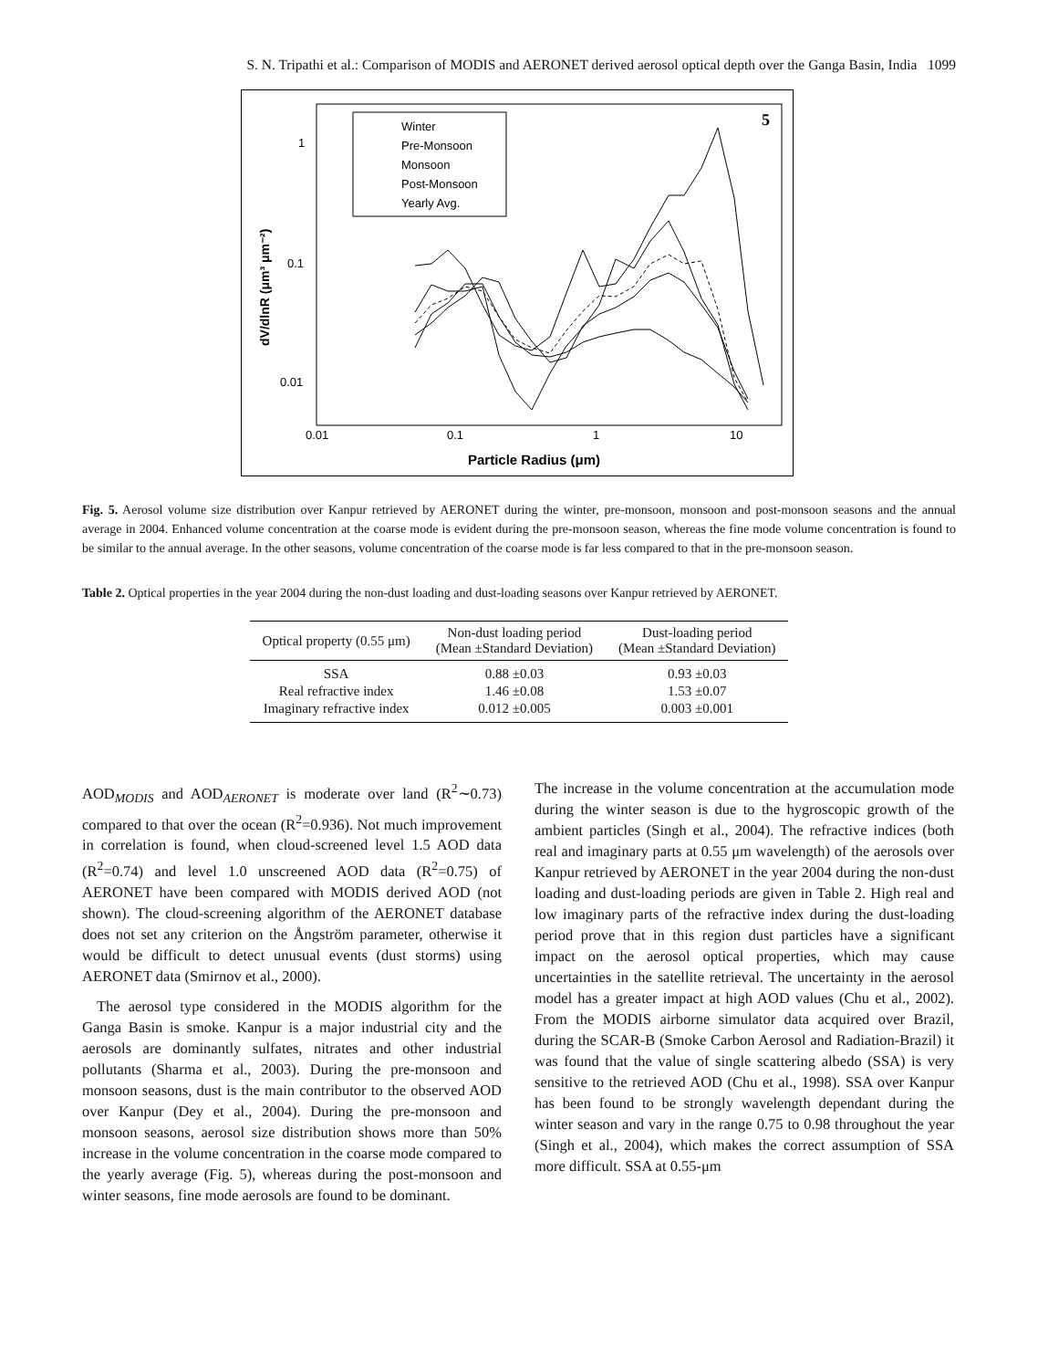S. N. Tripathi et al.: Comparison of MODIS and AERONET derived aerosol optical depth over the Ganga Basin, India 1099
5
1
0.1
0.01
0.01
0.1
1
10
Particle Radius (μm)
dV/dlnR (μm³ μm⁻²)
Winter
Pre-Monsoon
Monsoon
Post-Monsoon
Yearly Avg.
Fig. 5. Aerosol volume size distribution over Kanpur retrieved by AERONET during the winter, pre-monsoon, monsoon and post-monsoon seasons and the annual average in 2004. Enhanced volume concentration at the coarse mode is evident during the pre-monsoon season, whereas the fine mode volume concentration is found to be similar to the annual average. In the other seasons, volume concentration of the coarse mode is far less compared to that in the pre-monsoon season.
Table 2. Optical properties in the year 2004 during the non-dust loading and dust-loading seasons over Kanpur retrieved by AERONET.
| Optical property (0.55 μm) | Non-dust loading period (Mean ±Standard Deviation) | Dust-loading period (Mean ±Standard Deviation) |
| --- | --- | --- |
| SSA | 0.88 ±0.03 | 0.93 ±0.03 |
| Real refractive index | 1.46 ±0.08 | 1.53 ±0.07 |
| Imaginary refractive index | 0.012 ±0.005 | 0.003 ±0.001 |
AOD<sub>MODIS</sub> and AOD<sub>AERONET</sub> is moderate over land (R<sup>2</sup>∼0.73) compared to that over the ocean (R<sup>2</sup>=0.936). Not much improvement in correlation is found, when cloud-screened level 1.5 AOD data (R<sup>2</sup>=0.74) and level 1.0 unscreened AOD data (R<sup>2</sup>=0.75) of AERONET have been compared with MODIS derived AOD (not shown). The cloud-screening algorithm of the AERONET database does not set any criterion on the Ångström parameter, otherwise it would be difficult to detect unusual events (dust storms) using AERONET data (Smirnov et al., 2000).
The aerosol type considered in the MODIS algorithm for the Ganga Basin is smoke. Kanpur is a major industrial city and the aerosols are dominantly sulfates, nitrates and other industrial pollutants (Sharma et al., 2003). During the pre-monsoon and monsoon seasons, dust is the main contributor to the observed AOD over Kanpur (Dey et al., 2004). During the pre-monsoon and monsoon seasons, aerosol size distribution shows more than 50% increase in the volume concentration in the coarse mode compared to the yearly average (Fig. 5), whereas during the post-monsoon and winter seasons, fine mode aerosols are found to be dominant.
The increase in the volume concentration at the accumulation mode during the winter season is due to the hygroscopic growth of the ambient particles (Singh et al., 2004). The refractive indices (both real and imaginary parts at 0.55 μm wavelength) of the aerosols over Kanpur retrieved by AERONET in the year 2004 during the non-dust loading and dust-loading periods are given in Table 2. High real and low imaginary parts of the refractive index during the dust-loading period prove that in this region dust particles have a significant impact on the aerosol optical properties, which may cause uncertainties in the satellite retrieval. The uncertainty in the aerosol model has a greater impact at high AOD values (Chu et al., 2002). From the MODIS airborne simulator data acquired over Brazil, during the SCAR-B (Smoke Carbon Aerosol and Radiation-Brazil) it was found that the value of single scattering albedo (SSA) is very sensitive to the retrieved AOD (Chu et al., 1998). SSA over Kanpur has been found to be strongly wavelength dependant during the winter season and vary in the range 0.75 to 0.98 throughout the year (Singh et al., 2004), which makes the correct assumption of SSA more difficult. SSA at 0.55-μm